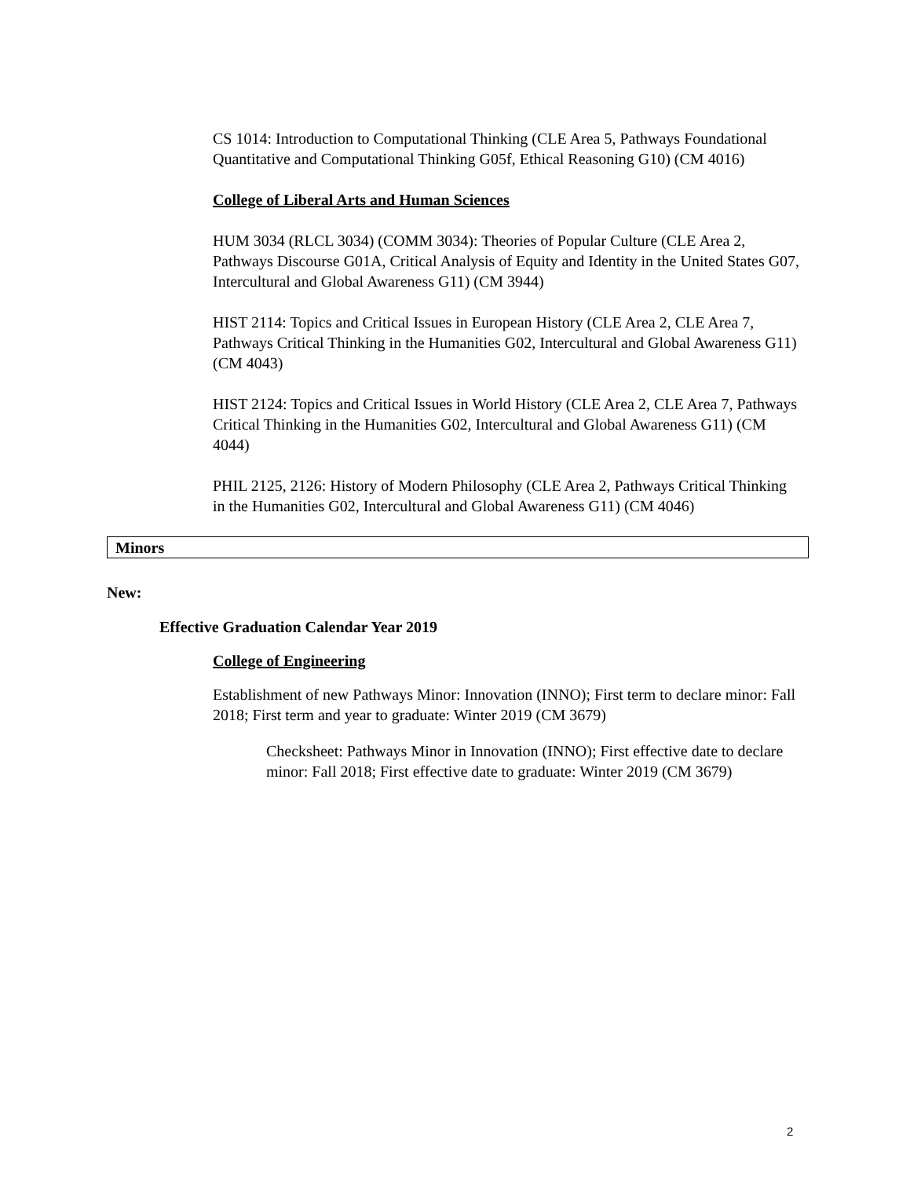CS 1014: Introduction to Computational Thinking (CLE Area 5, Pathways Foundational Quantitative and Computational Thinking G05f, Ethical Reasoning G10) (CM 4016)
College of Liberal Arts and Human Sciences
HUM 3034 (RLCL 3034) (COMM 3034): Theories of Popular Culture (CLE Area 2, Pathways Discourse G01A, Critical Analysis of Equity and Identity in the United States G07, Intercultural and Global Awareness G11) (CM 3944)
HIST 2114: Topics and Critical Issues in European History (CLE Area 2, CLE Area 7, Pathways Critical Thinking in the Humanities G02, Intercultural and Global Awareness G11) (CM 4043)
HIST 2124: Topics and Critical Issues in World History (CLE Area 2, CLE Area 7, Pathways Critical Thinking in the Humanities G02, Intercultural and Global Awareness G11) (CM 4044)
PHIL 2125, 2126: History of Modern Philosophy (CLE Area 2, Pathways Critical Thinking in the Humanities G02, Intercultural and Global Awareness G11) (CM 4046)
Minors
New:
Effective Graduation Calendar Year 2019
College of Engineering
Establishment of new Pathways Minor: Innovation (INNO); First term to declare minor: Fall 2018; First term and year to graduate: Winter 2019 (CM 3679)
Checksheet: Pathways Minor in Innovation (INNO); First effective date to declare minor: Fall 2018; First effective date to graduate: Winter 2019 (CM 3679)
2